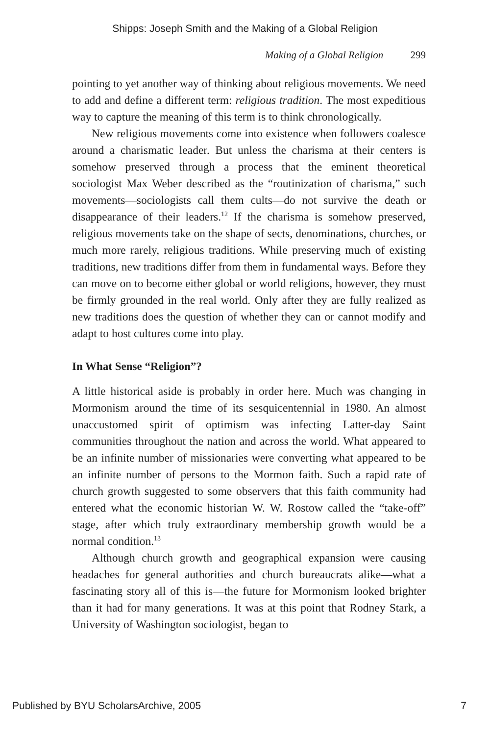Shipps: Joseph Smith and the Making of a Global Religion
Making of a Global Religion 299
pointing to yet another way of thinking about religious movements. We need to add and define a different term: religious tradition. The most expeditious way to capture the meaning of this term is to think chronologically.
New religious movements come into existence when followers coalesce around a charismatic leader. But unless the charisma at their centers is somehow preserved through a process that the eminent theoretical sociologist Max Weber described as the “routinization of charisma,” such movements—sociologists call them cults—do not survive the death or disappearance of their leaders.<sup>12</sup> If the charisma is somehow preserved, religious movements take on the shape of sects, denominations, churches, or much more rarely, religious traditions. While preserving much of existing traditions, new traditions differ from them in fundamental ways. Before they can move on to become either global or world religions, however, they must be firmly grounded in the real world. Only after they are fully realized as new traditions does the question of whether they can or cannot modify and adapt to host cultures come into play.
In What Sense “Religion”?
A little historical aside is probably in order here. Much was changing in Mormonism around the time of its sesquicentennial in 1980. An almost unaccustomed spirit of optimism was infecting Latter-day Saint communities throughout the nation and across the world. What appeared to be an infinite number of missionaries were converting what appeared to be an infinite number of persons to the Mormon faith. Such a rapid rate of church growth suggested to some observers that this faith community had entered what the economic historian W. W. Rostow called the “take-off” stage, after which truly extraordinary membership growth would be a normal condition.<sup>13</sup>
Although church growth and geographical expansion were causing headaches for general authorities and church bureaucrats alike—what a fascinating story all of this is—the future for Mormonism looked brighter than it had for many generations. It was at this point that Rodney Stark, a University of Washington sociologist, began to
Published by BYU ScholarsArchive, 2005 7